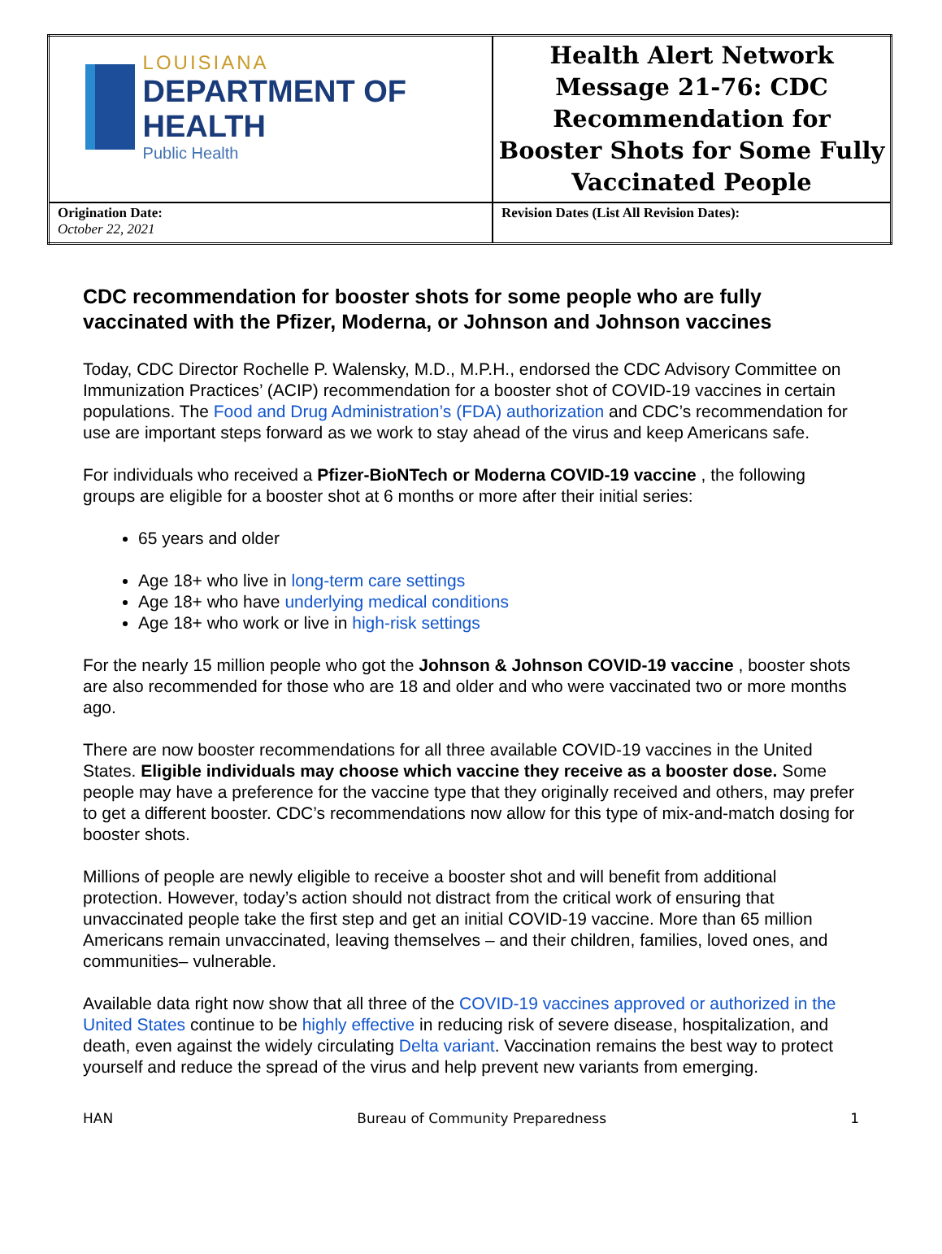| LOUISIANA DEPARTMENT OF HEALTH Public Health | Health Alert Network Message 21-76: CDC Recommendation for Booster Shots for Some Fully Vaccinated People |
| Origination Date: October 22, 2021 | Revision Dates (List All Revision Dates): |
CDC recommendation for booster shots for some people who are fully vaccinated with the Pfizer, Moderna, or Johnson and Johnson vaccines
Today, CDC Director Rochelle P. Walensky, M.D., M.P.H., endorsed the CDC Advisory Committee on Immunization Practices’ (ACIP) recommendation for a booster shot of COVID-19 vaccines in certain populations. The Food and Drug Administration’s (FDA) authorization and CDC’s recommendation for use are important steps forward as we work to stay ahead of the virus and keep Americans safe.
For individuals who received a Pfizer-BioNTech or Moderna COVID-19 vaccine , the following groups are eligible for a booster shot at 6 months or more after their initial series:
65 years and older
Age 18+ who live in long-term care settings
Age 18+ who have underlying medical conditions
Age 18+ who work or live in high-risk settings
For the nearly 15 million people who got the Johnson & Johnson COVID-19 vaccine , booster shots are also recommended for those who are 18 and older and who were vaccinated two or more months ago.
There are now booster recommendations for all three available COVID-19 vaccines in the United States. Eligible individuals may choose which vaccine they receive as a booster dose. Some people may have a preference for the vaccine type that they originally received and others, may prefer to get a different booster. CDC’s recommendations now allow for this type of mix-and-match dosing for booster shots.
Millions of people are newly eligible to receive a booster shot and will benefit from additional protection. However, today’s action should not distract from the critical work of ensuring that unvaccinated people take the first step and get an initial COVID-19 vaccine. More than 65 million Americans remain unvaccinated, leaving themselves – and their children, families, loved ones, and communities– vulnerable.
Available data right now show that all three of the COVID-19 vaccines approved or authorized in the United States continue to be highly effective in reducing risk of severe disease, hospitalization, and death, even against the widely circulating Delta variant. Vaccination remains the best way to protect yourself and reduce the spread of the virus and help prevent new variants from emerging.
HAN Bureau of Community Preparedness 1